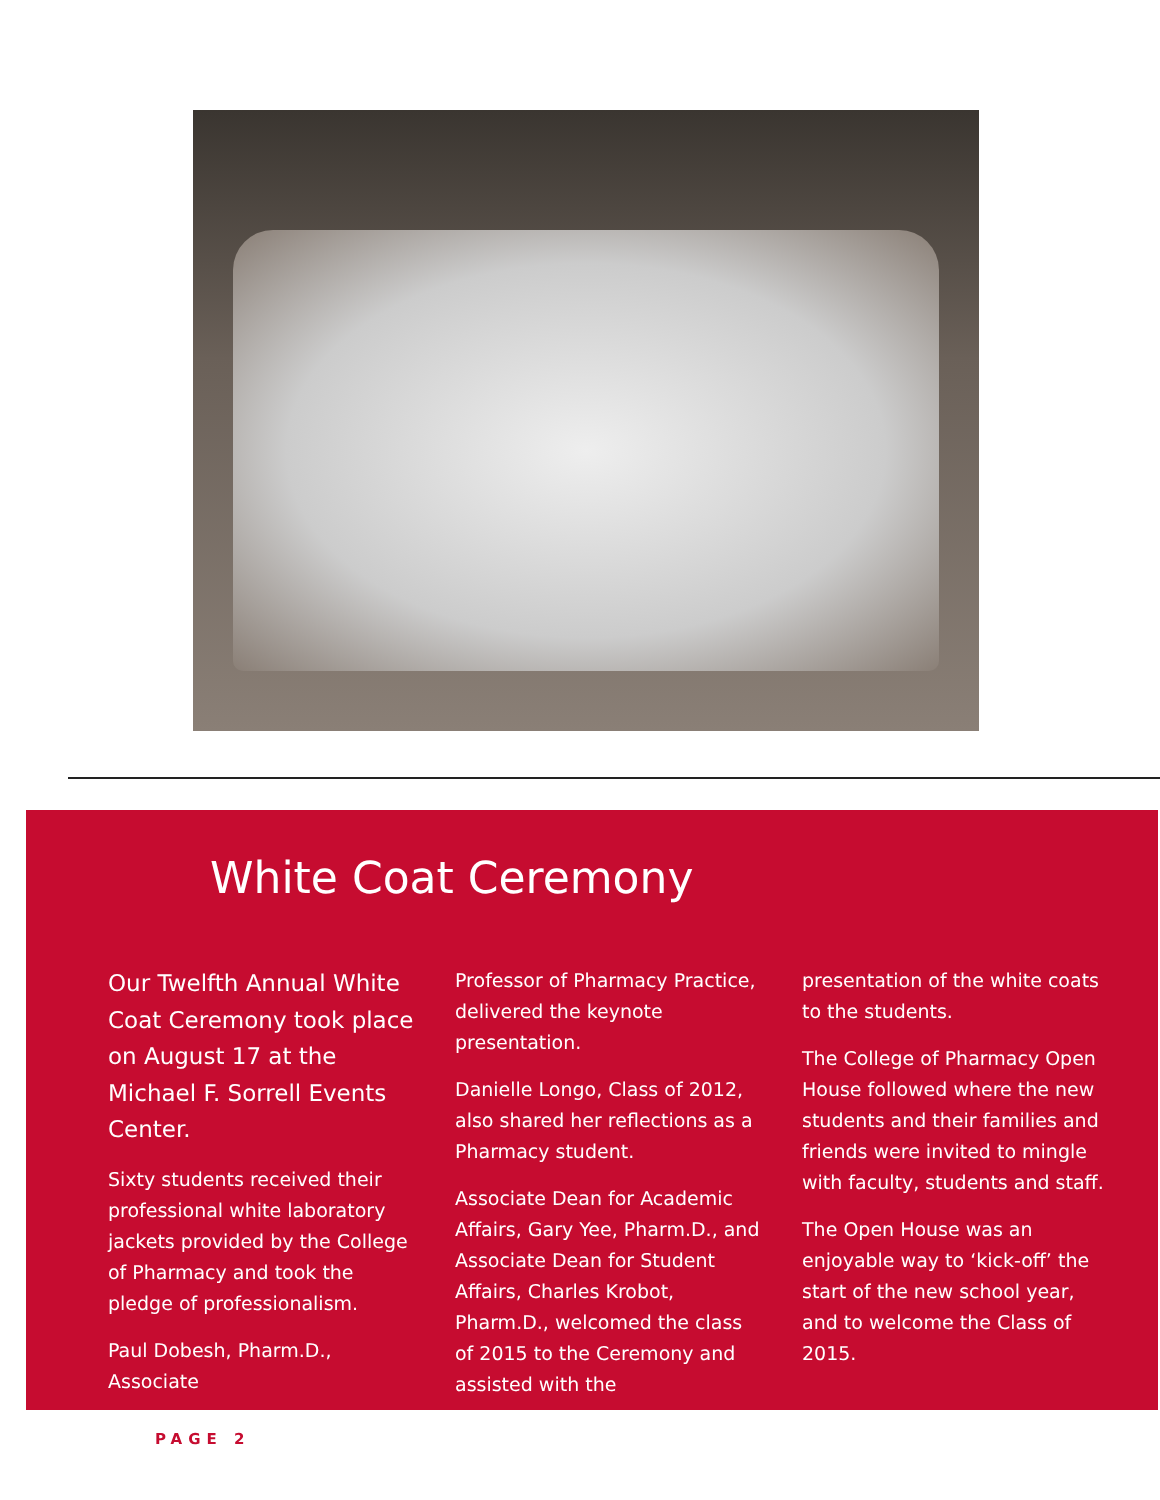White Coat Ceremony
Our Twelfth Annual White Coat Ceremony took place on August 17 at the Michael F. Sorrell Events Center.
Sixty students received their professional white laboratory jackets provided by the College of Pharmacy and took the pledge of professionalism.
Paul Dobesh, Pharm.D., Associate
Professor of Pharmacy Practice, delivered the keynote presentation.
Danielle Longo, Class of 2012, also shared her reflections as a Pharmacy student.
Associate Dean for Academic Affairs, Gary Yee, Pharm.D., and Associate Dean for Student Affairs, Charles Krobot, Pharm.D., welcomed the class of 2015 to the Ceremony and assisted with the
presentation of the white coats to the students.
The College of Pharmacy Open House followed where the new students and their families and friends were invited to mingle with faculty, students and staff.
The Open House was an enjoyable way to ‘kick-off’ the start of the new school year, and to welcome the Class of 2015.
PAGE 2